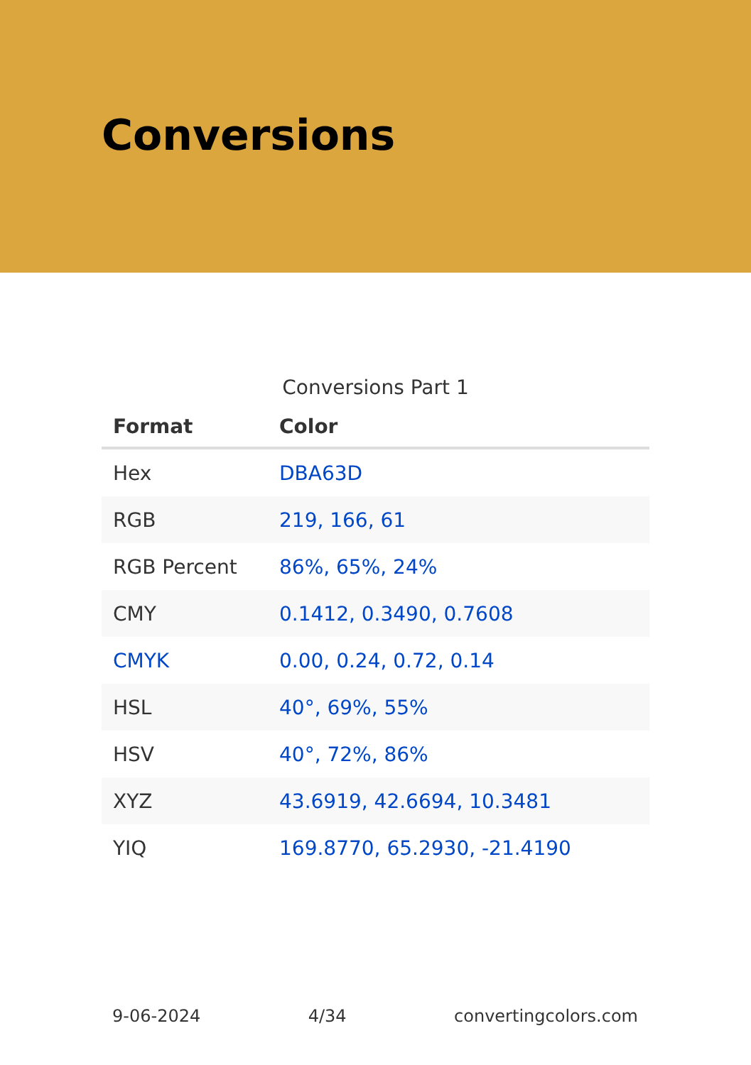Conversions
Conversions Part 1
| Format | Color |
| --- | --- |
| Hex | DBA63D |
| RGB | 219, 166, 61 |
| RGB Percent | 86%, 65%, 24% |
| CMY | 0.1412, 0.3490, 0.7608 |
| CMYK | 0.00, 0.24, 0.72, 0.14 |
| HSL | 40°, 69%, 55% |
| HSV | 40°, 72%, 86% |
| XYZ | 43.6919, 42.6694, 10.3481 |
| YIQ | 169.8770, 65.2930, -21.4190 |
9-06-2024 4/34 convertingcolors.com